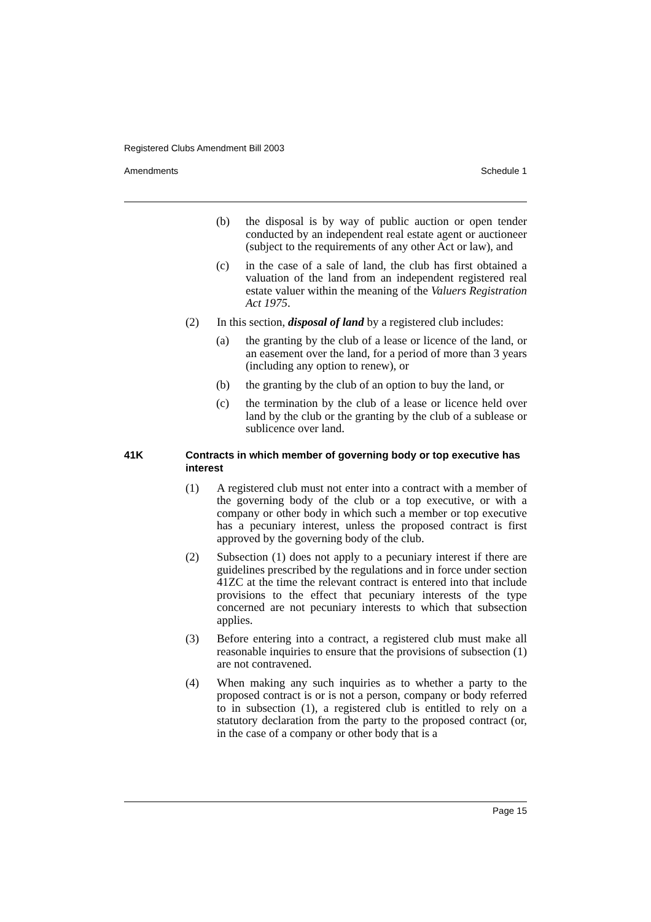Registered Clubs Amendment Bill 2003
Amendments Schedule 1
(b) the disposal is by way of public auction or open tender conducted by an independent real estate agent or auctioneer (subject to the requirements of any other Act or law), and
(c) in the case of a sale of land, the club has first obtained a valuation of the land from an independent registered real estate valuer within the meaning of the Valuers Registration Act 1975.
(2) In this section, disposal of land by a registered club includes:
(a) the granting by the club of a lease or licence of the land, or an easement over the land, for a period of more than 3 years (including any option to renew), or
(b) the granting by the club of an option to buy the land, or
(c) the termination by the club of a lease or licence held over land by the club or the granting by the club of a sublease or sublicence over land.
41K Contracts in which member of governing body or top executive has interest
(1) A registered club must not enter into a contract with a member of the governing body of the club or a top executive, or with a company or other body in which such a member or top executive has a pecuniary interest, unless the proposed contract is first approved by the governing body of the club.
(2) Subsection (1) does not apply to a pecuniary interest if there are guidelines prescribed by the regulations and in force under section 41ZC at the time the relevant contract is entered into that include provisions to the effect that pecuniary interests of the type concerned are not pecuniary interests to which that subsection applies.
(3) Before entering into a contract, a registered club must make all reasonable inquiries to ensure that the provisions of subsection (1) are not contravened.
(4) When making any such inquiries as to whether a party to the proposed contract is or is not a person, company or body referred to in subsection (1), a registered club is entitled to rely on a statutory declaration from the party to the proposed contract (or, in the case of a company or other body that is a
Page 15